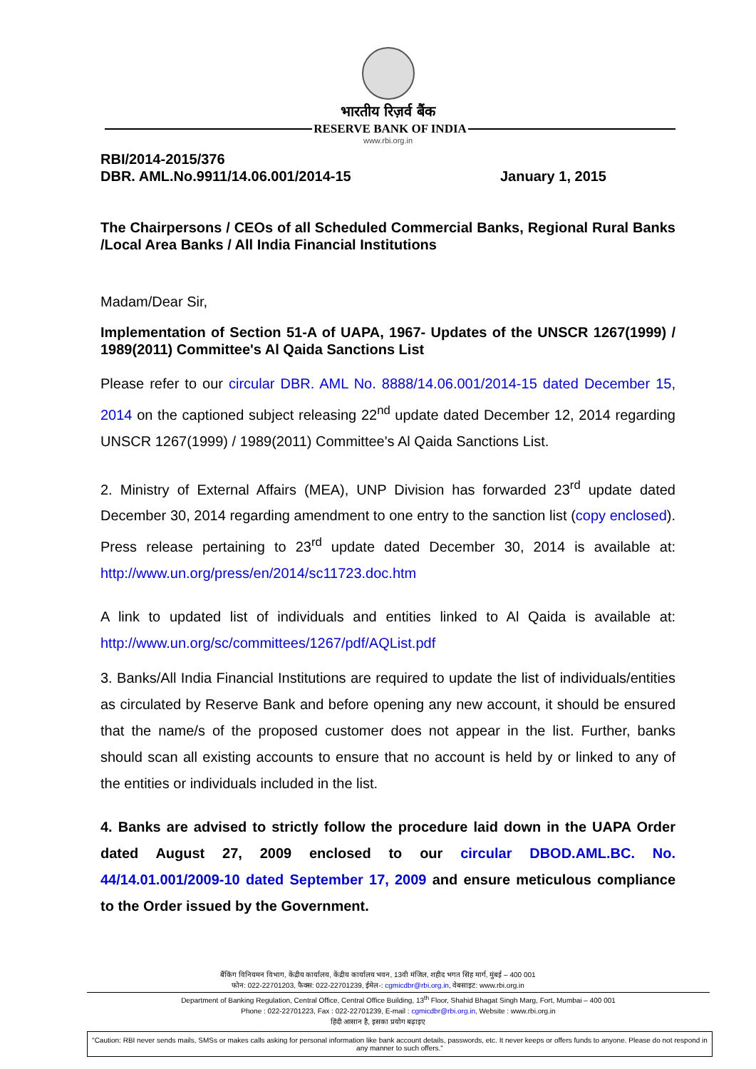भारतीय रिज़र्व बैंक
RESERVE BANK OF INDIA
www.rbi.org.in
RBI/2014-2015/376
DBR. AML.No.9911/14.06.001/2014-15 January 1, 2015
The Chairpersons / CEOs of all Scheduled Commercial Banks, Regional Rural Banks /Local Area Banks / All India Financial Institutions
Madam/Dear Sir,
Implementation of Section 51-A of UAPA, 1967- Updates of the UNSCR 1267(1999) / 1989(2011) Committee's Al Qaida Sanctions List
Please refer to our circular DBR. AML No. 8888/14.06.001/2014-15 dated December 15, 2014 on the captioned subject releasing 22<sup>nd</sup> update dated December 12, 2014 regarding UNSCR 1267(1999) / 1989(2011) Committee's Al Qaida Sanctions List.
2. Ministry of External Affairs (MEA), UNP Division has forwarded 23<sup>rd</sup> update dated December 30, 2014 regarding amendment to one entry to the sanction list (copy enclosed). Press release pertaining to 23<sup>rd</sup> update dated December 30, 2014 is available at: http://www.un.org/press/en/2014/sc11723.doc.htm
A link to updated list of individuals and entities linked to Al Qaida is available at: http://www.un.org/sc/committees/1267/pdf/AQList.pdf
3. Banks/All India Financial Institutions are required to update the list of individuals/entities as circulated by Reserve Bank and before opening any new account, it should be ensured that the name/s of the proposed customer does not appear in the list. Further, banks should scan all existing accounts to ensure that no account is held by or linked to any of the entities or individuals included in the list.
4. Banks are advised to strictly follow the procedure laid down in the UAPA Order dated August 27, 2009 enclosed to our circular DBOD.AML.BC. No. 44/14.01.001/2009-10 dated September 17, 2009 and ensure meticulous compliance to the Order issued by the Government.
बैंकिंग विनियमन विभाग, केंद्रीय कार्यालय, केंद्रीय कार्यालय भवन, 13वी मंजिल, शहीद भगत सिंह मार्ग, मुंबई – 400 001
फोन: 022-22701203, फैक्स: 022-22701239, ईमेल-: cgmicdbr@rbi.org.in, वेबसाइट: www.rbi.org.in
Department of Banking Regulation, Central Office, Central Office Building, 13<sup>th</sup> Floor, Shahid Bhagat Singh Marg, Fort, Mumbai – 400 001
Phone : 022-22701223, Fax : 022-22701239, E-mail : cgmicdbr@rbi.org.in, Website : www.rbi.org.in
हिंदी आसान है, इसका प्रयोग बढ़ाइए
"Caution: RBI never sends mails, SMSs or makes calls asking for personal information like bank account details, passwords, etc. It never keeps or offers funds to anyone. Please do not respond in any manner to such offers."